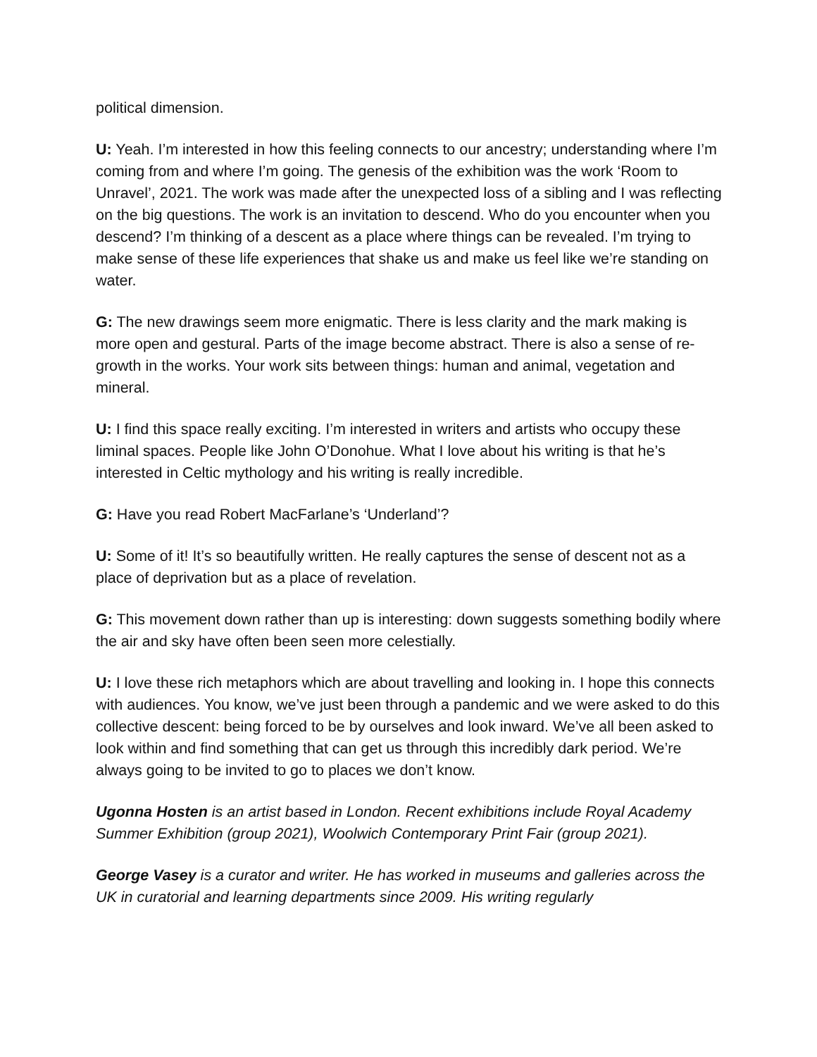political dimension.
U: Yeah. I’m interested in how this feeling connects to our ancestry; understanding where I’m coming from and where I’m going. The genesis of the exhibition was the work ‘Room to Unravel’, 2021. The work was made after the unexpected loss of a sibling and I was reflecting on the big questions. The work is an invitation to descend. Who do you encounter when you descend? I’m thinking of a descent as a place where things can be revealed. I’m trying to make sense of these life experiences that shake us and make us feel like we’re standing on water.
G: The new drawings seem more enigmatic. There is less clarity and the mark making is more open and gestural. Parts of the image become abstract. There is also a sense of re-growth in the works. Your work sits between things: human and animal, vegetation and mineral.
U: I find this space really exciting. I’m interested in writers and artists who occupy these liminal spaces. People like John O’Donohue. What I love about his writing is that he’s interested in Celtic mythology and his writing is really incredible.
G: Have you read Robert MacFarlane’s ‘Underland’?
U: Some of it! It’s so beautifully written. He really captures the sense of descent not as a place of deprivation but as a place of revelation.
G: This movement down rather than up is interesting: down suggests something bodily where the air and sky have often been seen more celestially.
U: I love these rich metaphors which are about travelling and looking in. I hope this connects with audiences. You know, we’ve just been through a pandemic and we were asked to do this collective descent: being forced to be by ourselves and look inward. We’ve all been asked to look within and find something that can get us through this incredibly dark period. We’re always going to be invited to go to places we don’t know.
Ugonna Hosten is an artist based in London. Recent exhibitions include Royal Academy Summer Exhibition (group 2021), Woolwich Contemporary Print Fair (group 2021).
George Vasey is a curator and writer. He has worked in museums and galleries across the UK in curatorial and learning departments since 2009. His writing regularly